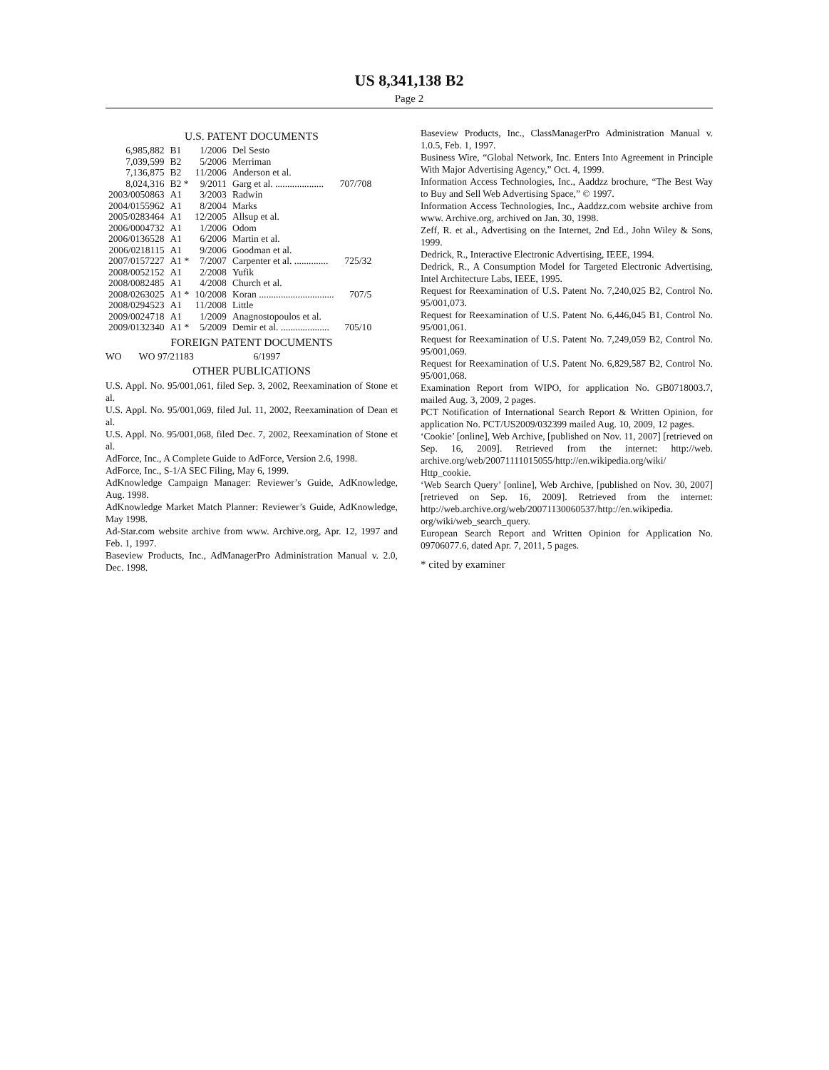US 8,341,138 B2
Page 2
U.S. PATENT DOCUMENTS
| 6,985,882 | B1 | 1/2006 | Del Sesto | |
| 7,039,599 | B2 | 5/2006 | Merriman | |
| 7,136,875 | B2 | 11/2006 | Anderson et al. | |
| 8,024,316 | B2 * | 9/2011 | Garg et al. .................... | 707/708 |
| 2003/0050863 | A1 | 3/2003 | Radwin | |
| 2004/0155962 | A1 | 8/2004 | Marks | |
| 2005/0283464 | A1 | 12/2005 | Allsup et al. | |
| 2006/0004732 | A1 | 1/2006 | Odom | |
| 2006/0136528 | A1 | 6/2006 | Martin et al. | |
| 2006/0218115 | A1 | 9/2006 | Goodman et al. | |
| 2007/0157227 | A1 * | 7/2007 | Carpenter et al. .............. | 725/32 |
| 2008/0052152 | A1 | 2/2008 | Yufik | |
| 2008/0082485 | A1 | 4/2008 | Church et al. | |
| 2008/0263025 | A1 * | 10/2008 | Koran ............................... | 707/5 |
| 2008/0294523 | A1 | 11/2008 | Little | |
| 2009/0024718 | A1 | 1/2009 | Anagnostopoulos et al. | |
| 2009/0132340 | A1 * | 5/2009 | Demir et al. .................... | 705/10 |
FOREIGN PATENT DOCUMENTS
| WO | WO 97/21183 | 6/1997 |
OTHER PUBLICATIONS
U.S. Appl. No. 95/001,061, filed Sep. 3, 2002, Reexamination of Stone et al.
U.S. Appl. No. 95/001,069, filed Jul. 11, 2002, Reexamination of Dean et al.
U.S. Appl. No. 95/001,068, filed Dec. 7, 2002, Reexamination of Stone et al.
AdForce, Inc., A Complete Guide to AdForce, Version 2.6, 1998.
AdForce, Inc., S-1/A SEC Filing, May 6, 1999.
AdKnowledge Campaign Manager: Reviewer’s Guide, AdKnowledge, Aug. 1998.
AdKnowledge Market Match Planner: Reviewer’s Guide, AdKnowledge, May 1998.
Ad-Star.com website archive from www. Archive.org, Apr. 12, 1997 and Feb. 1, 1997.
Baseview Products, Inc., AdManagerPro Administration Manual v. 2.0, Dec. 1998.
Baseview Products, Inc., ClassManagerPro Administration Manual v. 1.0.5, Feb. 1, 1997.
Business Wire, “Global Network, Inc. Enters Into Agreement in Principle With Major Advertising Agency,” Oct. 4, 1999.
Information Access Technologies, Inc., Aaddzz brochure, “The Best Way to Buy and Sell Web Advertising Space,” © 1997.
Information Access Technologies, Inc., Aaddzz.com website archive from www. Archive.org, archived on Jan. 30, 1998.
Zeff, R. et al., Advertising on the Internet, 2nd Ed., John Wiley & Sons, 1999.
Dedrick, R., Interactive Electronic Advertising, IEEE, 1994.
Dedrick, R., A Consumption Model for Targeted Electronic Advertising, Intel Architecture Labs, IEEE, 1995.
Request for Reexamination of U.S. Patent No. 7,240,025 B2, Control No. 95/001,073.
Request for Reexamination of U.S. Patent No. 6,446,045 B1, Control No. 95/001,061.
Request for Reexamination of U.S. Patent No. 7,249,059 B2, Control No. 95/001,069.
Request for Reexamination of U.S. Patent No. 6,829,587 B2, Control No. 95/001,068.
Examination Report from WIPO, for application No. GB0718003.7, mailed Aug. 3, 2009, 2 pages.
PCT Notification of International Search Report & Written Opinion, for application No. PCT/US2009/032399 mailed Aug. 10, 2009, 12 pages.
‘Cookie’ [online], Web Archive, [published on Nov. 11, 2007] [retrieved on Sep. 16, 2009]. Retrieved from the internet: http://web. archive.org/web/20071111015055/http://en.wikipedia.org/wiki/ Http_cookie.
‘Web Search Query’ [online], Web Archive, [published on Nov. 30, 2007] [retrieved on Sep. 16, 2009]. Retrieved from the internet: http://web.archive.org/web/20071130060537/http://en.wikipedia. org/wiki/web_search_query.
European Search Report and Written Opinion for Application No. 09706077.6, dated Apr. 7, 2011, 5 pages.
* cited by examiner